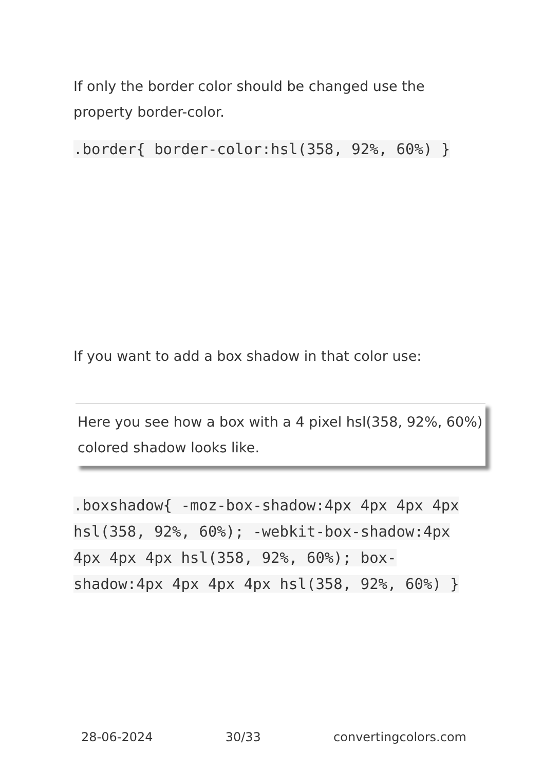If only the border color should be changed use the property border-color.
.border{ border-color:hsl(358, 92%, 60%) }
If you want to add a box shadow in that color use:
Here you see how a box with a 4 pixel hsl(358, 92%, 60%) colored shadow looks like.
.boxshadow{ -moz-box-shadow:4px 4px 4px 4px hsl(358, 92%, 60%); -webkit-box-shadow:4px 4px 4px 4px hsl(358, 92%, 60%); box-shadow:4px 4px 4px 4px hsl(358, 92%, 60%) }
28-06-2024 30/33 convertingcolors.com